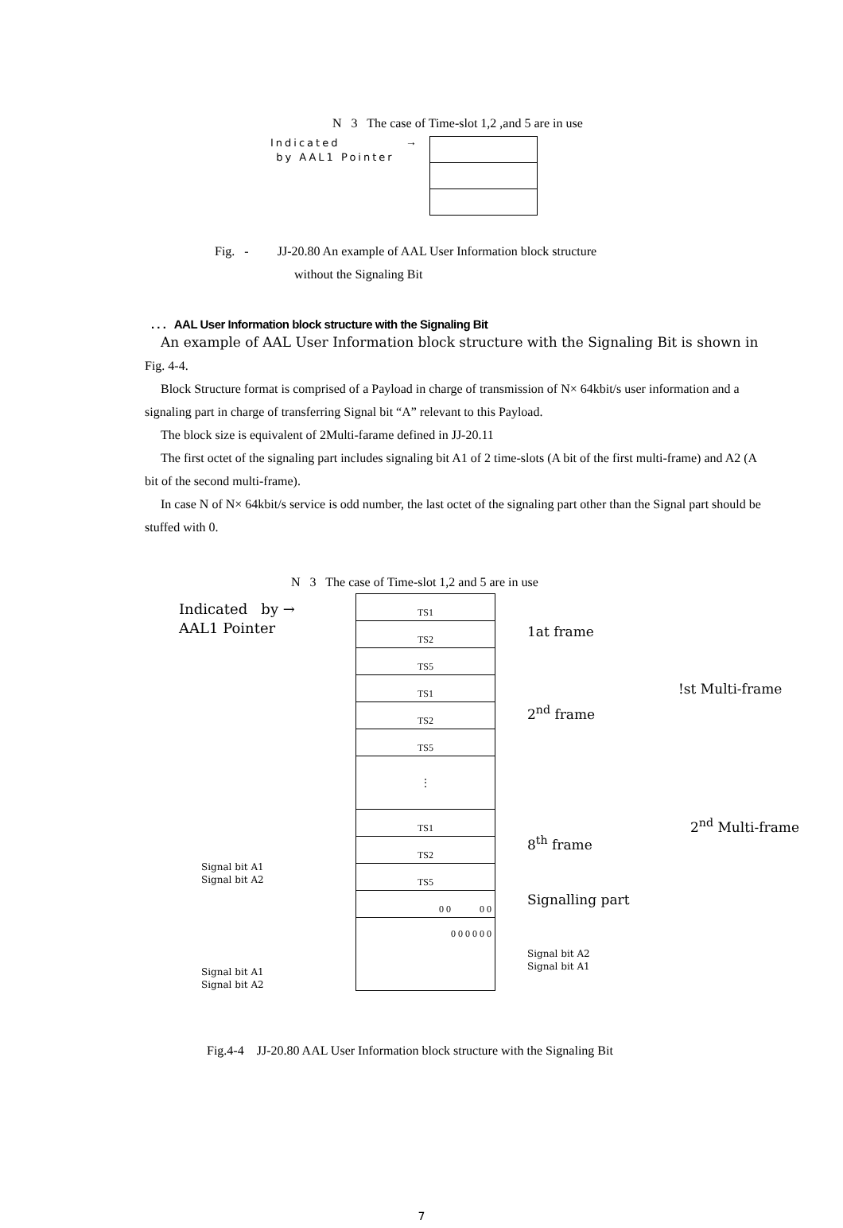N 3 The case of Time-slot 1,2 ,and 5 are in use
Indicated
by AAL1 Pointer
→
Fig. - JJ-20.80 An example of AAL User Information block structure
without the Signaling Bit
. . . AAL User Information block structure with the Signaling Bit
An example of AAL User Information block structure with the Signaling Bit is shown in
Fig. 4-4.
Block Structure format is comprised of a Payload in charge of transmission of N× 64kbit/s user information and a signaling part in charge of transferring Signal bit “A” relevant to this Payload.
The block size is equivalent of 2Multi-farame defined in JJ-20.11
The first octet of the signaling part includes signaling bit A1 of 2 time-slots (A bit of the first multi-frame) and A2 (A bit of the second multi-frame).
In case N of N× 64kbit/s service is odd number, the last octet of the signaling part other than the Signal part should be stuffed with 0.
N 3 The case of Time-slot 1,2 and 5 are in use
Indicated by →
AAL1 Pointer
Signal bit A1
Signal bit A2
Signal bit A1
Signal bit A2
TS1
TS2
TS5
TS1
TS2
TS5
⋮
TS1
TS2
TS5
0 0 0 0
0 0 0 0 0 0
1at frame
2<sup>nd</sup> frame
8<sup>th</sup> frame
Signalling part
Signal bit A2
Signal bit A1
!st Multi-frame
2<sup>nd</sup> Multi-frame
Fig.4-4 JJ-20.80 AAL User Information block structure with the Signaling Bit
7